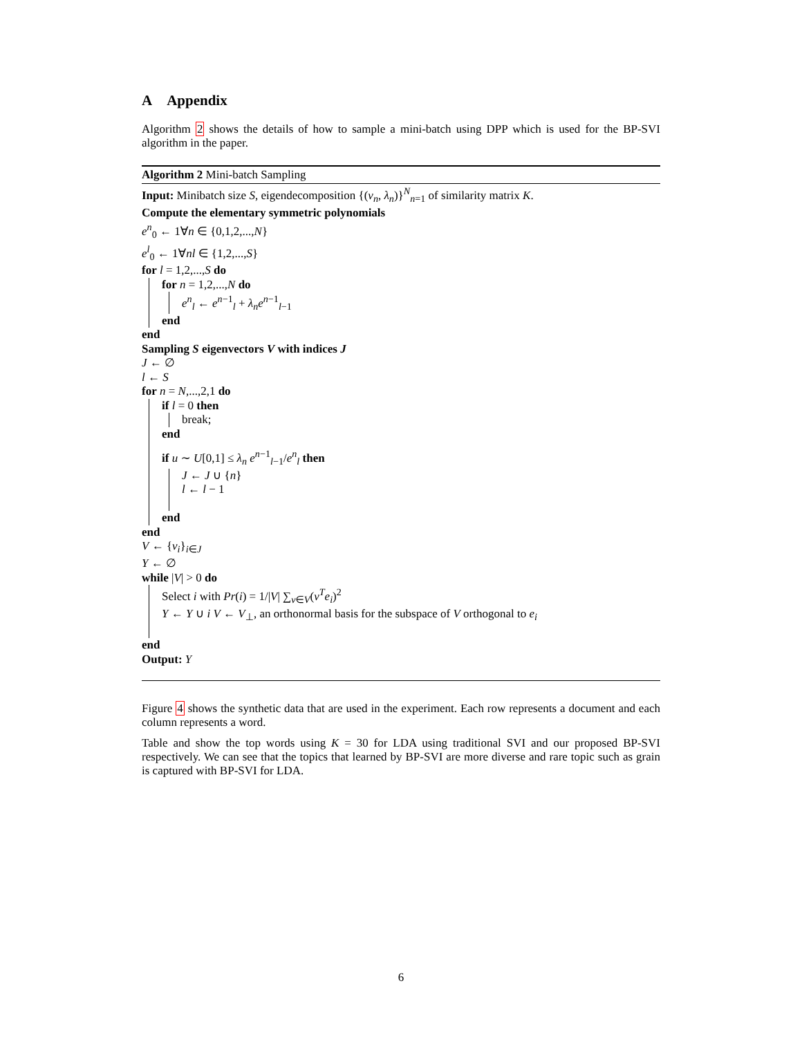A Appendix
Algorithm 2 shows the details of how to sample a mini-batch using DPP which is used for the BP-SVI algorithm in the paper.
Algorithm 2 Mini-batch Sampling
Input: Minibatch size S, eigendecomposition {(v<sub>n</sub>, λ<sub>n</sub>)}<sup>N</sup><sub>n=1</sub> of similarity matrix K.
Compute the elementary symmetric polynomials
e<sup>n</sup><sub>0</sub> ← 1∀n ∈ {0,1,2,...,N}
e<sup>l</sup><sub>0</sub> ← 1∀nl ∈ {1,2,...,S}
for l = 1,2,...,S do
for n = 1,2,...,N do
e<sup>n</sup><sub>l</sub> ← e<sup>n−1</sup><sub>l</sub> + λ<sub>n</sub>e<sup>n−1</sup><sub>l−1</sub>
end
end
Sampling S eigenvectors V with indices J
J ← ∅
l ← S
for n = N,...,2,1 do
if l = 0 then
break;
end
if u ∼ U[0,1] ≤ λ<sub>n</sub> e<sup>n−1</sup><sub>l−1</sub>/e<sup>n</sup><sub>l</sub> then
J ← J ∪ {n}
l ← l − 1
end
end
V ← {v<sub>i</sub>}<sub>i∈J</sub>
Y ← ∅
while |V| > 0 do
Select i with Pr(i) = 1/|V| ∑<sub>v∈V</sub>(v<sup>T</sup>e<sub>i</sub>)<sup>2</sup>
Y ← Y ∪ i V ← V<sub>⊥</sub>, an orthonormal basis for the subspace of V orthogonal to e<sub>i</sub>
end
Output: Y
Figure 4 shows the synthetic data that are used in the experiment. Each row represents a document and each column represents a word.
Table and show the top words using K = 30 for LDA using traditional SVI and our proposed BP-SVI respectively. We can see that the topics that learned by BP-SVI are more diverse and rare topic such as grain is captured with BP-SVI for LDA.
6